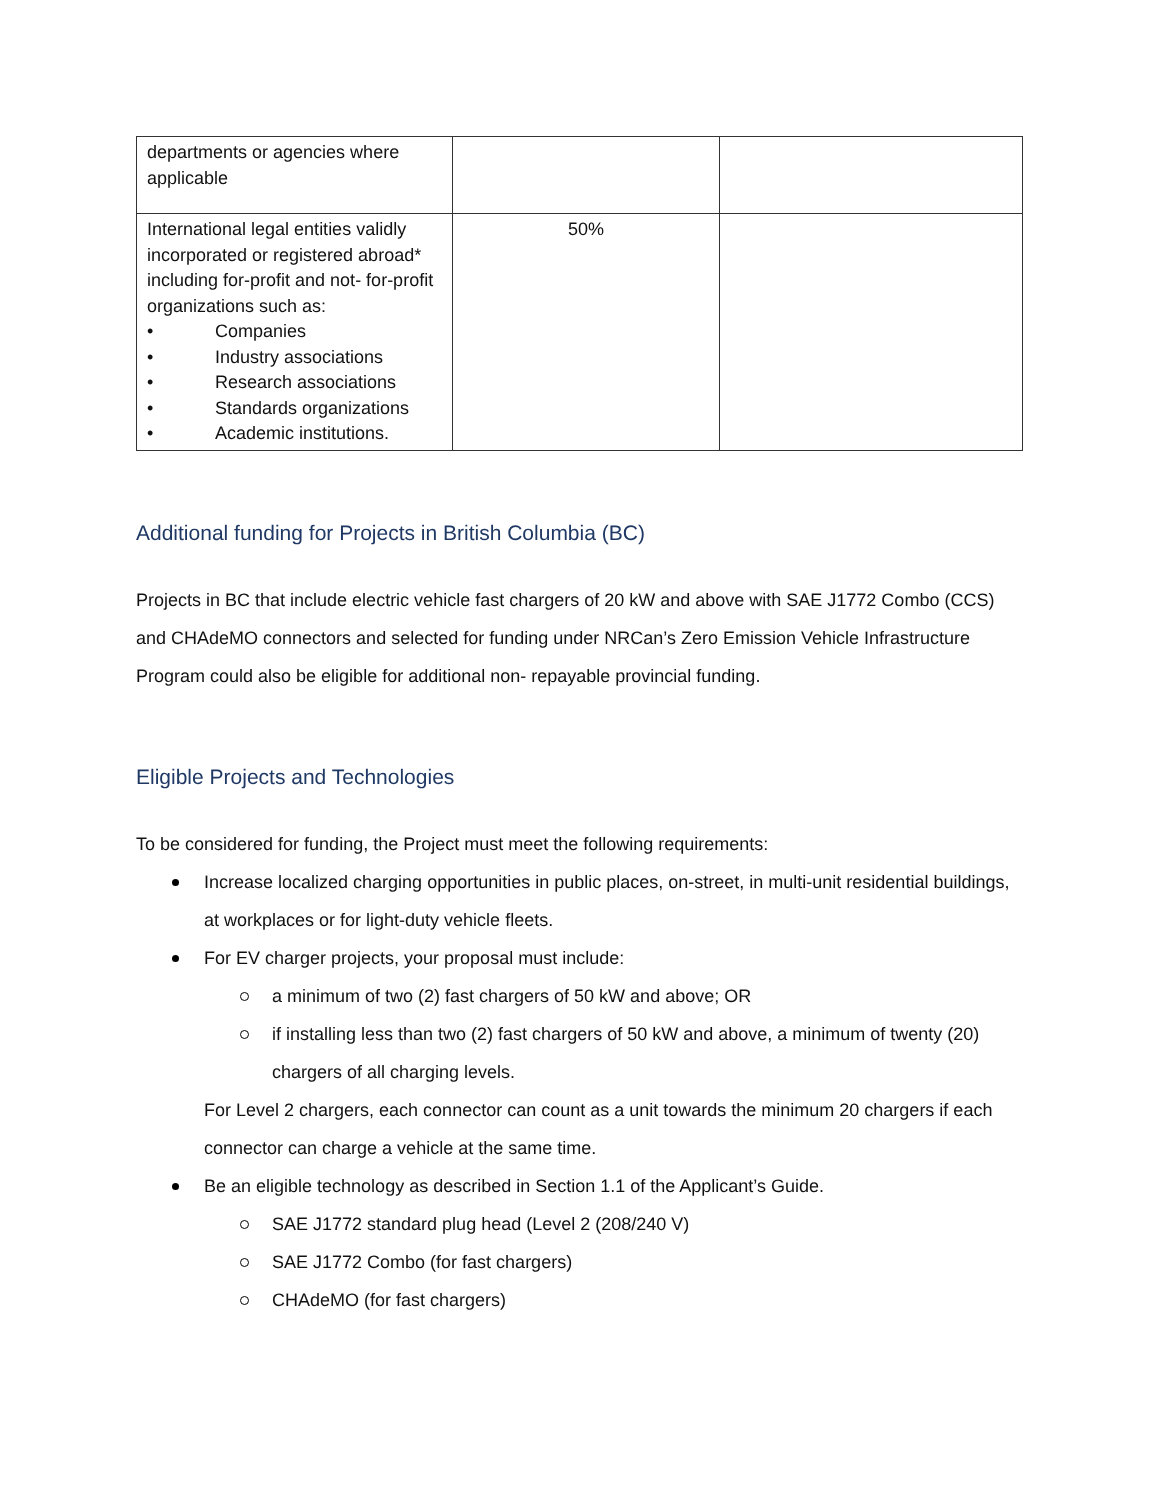| departments or agencies where applicable | | |
| International legal entities validly incorporated or registered abroad* including for-profit and not- for-profit organizations such as: • Companies • Industry associations • Research associations • Standards organizations • Academic institutions. | 50% | |
Additional funding for Projects in British Columbia (BC)
Projects in BC that include electric vehicle fast chargers of 20 kW and above with SAE J1772 Combo (CCS) and CHAdeMO connectors and selected for funding under NRCan’s Zero Emission Vehicle Infrastructure Program could also be eligible for additional non- repayable provincial funding.
Eligible Projects and Technologies
To be considered for funding, the Project must meet the following requirements:
Increase localized charging opportunities in public places, on-street, in multi-unit residential buildings, at workplaces or for light-duty vehicle fleets.
For EV charger projects, your proposal must include:
a minimum of two (2) fast chargers of 50 kW and above; OR
if installing less than two (2) fast chargers of 50 kW and above, a minimum of twenty (20) chargers of all charging levels.
For Level 2 chargers, each connector can count as a unit towards the minimum 20 chargers if each connector can charge a vehicle at the same time.
Be an eligible technology as described in Section 1.1 of the Applicant’s Guide.
SAE J1772 standard plug head (Level 2 (208/240 V)
SAE J1772 Combo (for fast chargers)
CHAdeMO (for fast chargers)